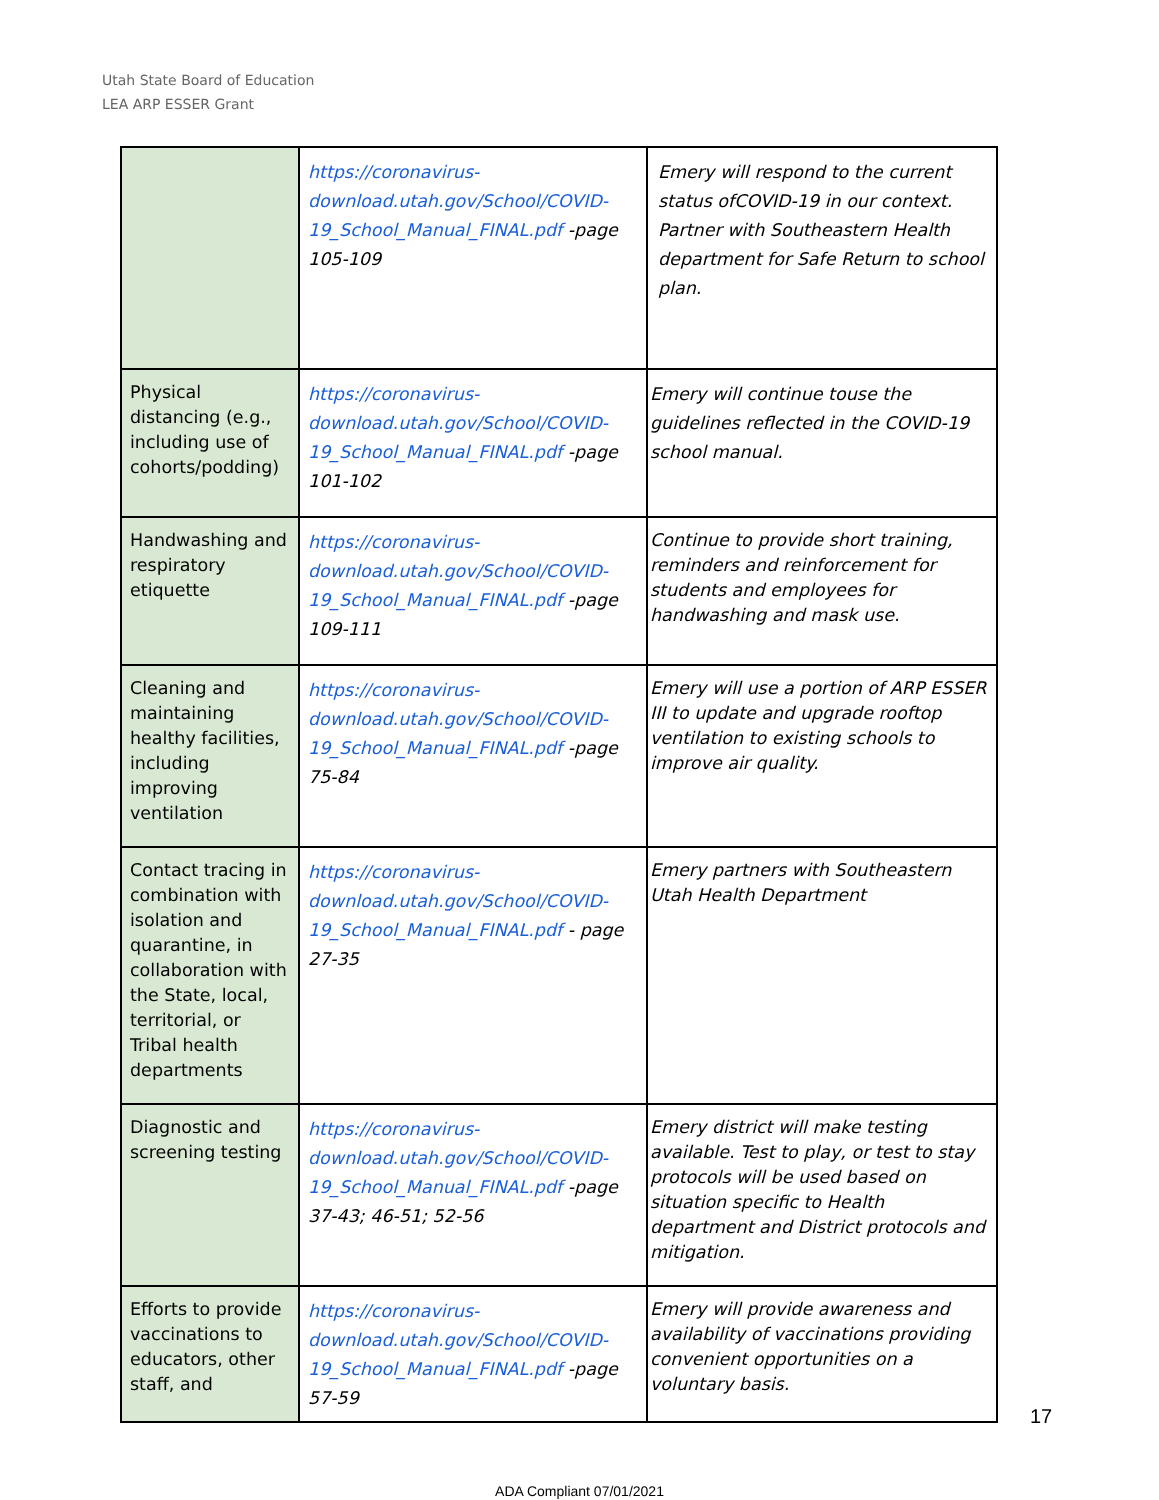Utah State Board of Education
LEA ARP ESSER Grant
| | https://coronavirus-download.utah.gov/School/COVID-19_School_Manual_FINAL.pdf -page 105-109 | Emery will respond to the current status ofCOVID-19 in our context. Partner with Southeastern Health department for Safe Return to school plan. |
| Physical distancing (e.g., including use of cohorts/podding) | https://coronavirus-download.utah.gov/School/COVID-19_School_Manual_FINAL.pdf -page 101-102 | Emery will continue touse the guidelines reflected in the COVID-19 school manual. |
| Handwashing and respiratory etiquette | https://coronavirus-download.utah.gov/School/COVID-19_School_Manual_FINAL.pdf -page 109-111 | Continue to provide short training, reminders and reinforcement for students and employees for handwashing and mask use. |
| Cleaning and maintaining healthy facilities, including improving ventilation | https://coronavirus-download.utah.gov/School/COVID-19_School_Manual_FINAL.pdf -page 75-84 | Emery will use a portion of ARP ESSER III to update and upgrade rooftop ventilation to existing schools to improve air quality. |
| Contact tracing in combination with isolation and quarantine, in collaboration with the State, local, territorial, or Tribal health departments | https://coronavirus-download.utah.gov/School/COVID-19_School_Manual_FINAL.pdf - page 27-35 | Emery partners with Southeastern Utah Health Department |
| Diagnostic and screening testing | https://coronavirus-download.utah.gov/School/COVID-19_School_Manual_FINAL.pdf -page 37-43; 46-51; 52-56 | Emery district will make testing available. Test to play, or test to stay protocols will be used based on situation specific to Health department and District protocols and mitigation. |
| Efforts to provide vaccinations to educators, other staff, and | https://coronavirus-download.utah.gov/School/COVID-19_School_Manual_FINAL.pdf -page 57-59 | Emery will provide awareness and availability of vaccinations providing convenient opportunities on a voluntary basis. |
17
ADA Compliant 07/01/2021